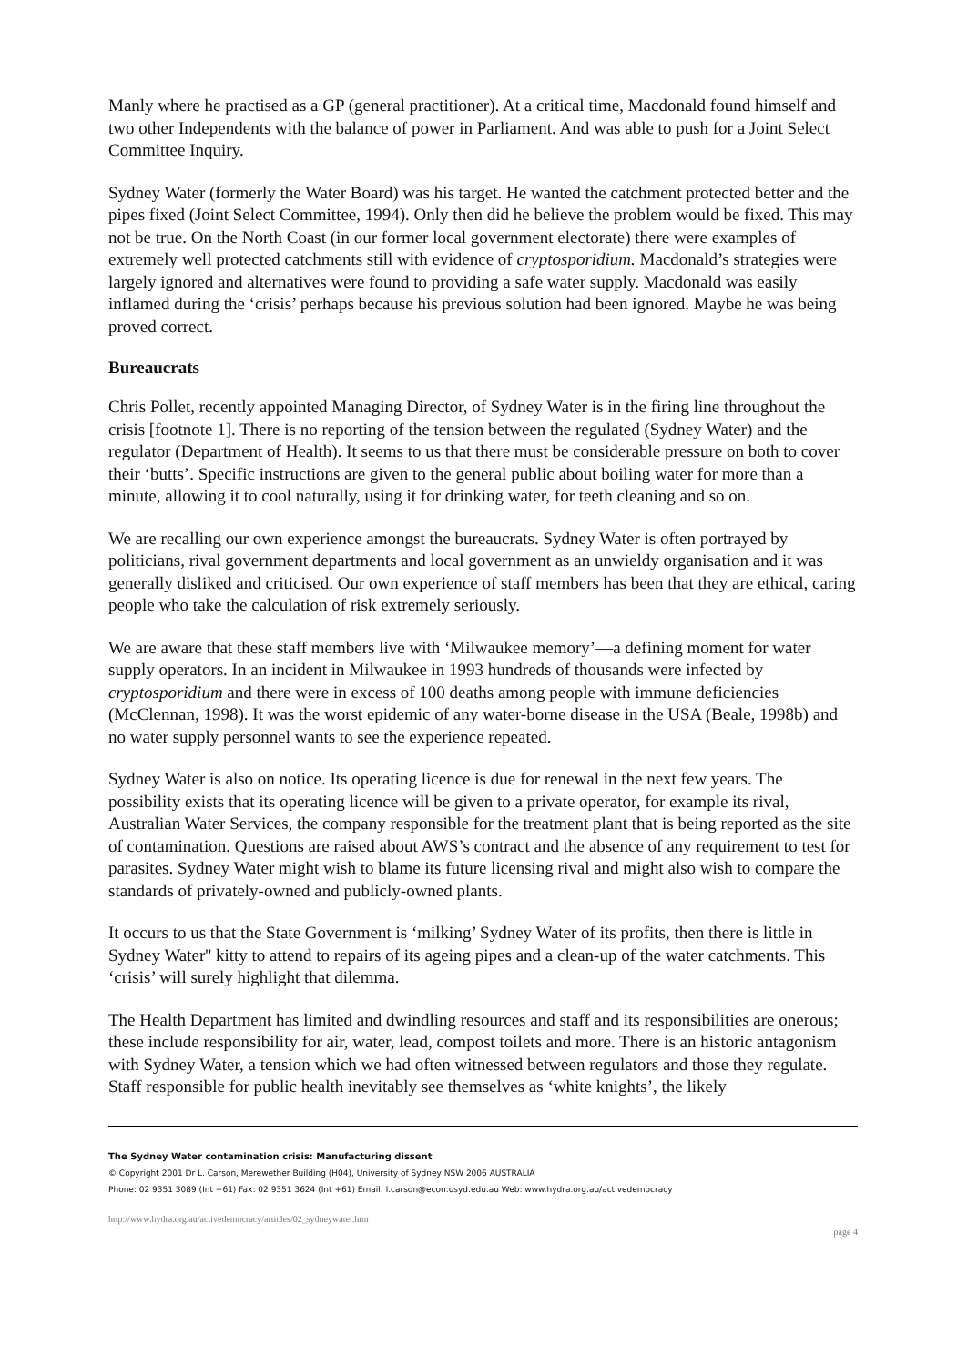Manly where he practised as a GP (general practitioner). At a critical time, Macdonald found himself and two other Independents with the balance of power in Parliament. And was able to push for a Joint Select Committee Inquiry.
Sydney Water (formerly the Water Board) was his target. He wanted the catchment protected better and the pipes fixed (Joint Select Committee, 1994). Only then did he believe the problem would be fixed. This may not be true. On the North Coast (in our former local government electorate) there were examples of extremely well protected catchments still with evidence of cryptosporidium. Macdonald’s strategies were largely ignored and alternatives were found to providing a safe water supply. Macdonald was easily inflamed during the ‘crisis’ perhaps because his previous solution had been ignored. Maybe he was being proved correct.
Bureaucrats
Chris Pollet, recently appointed Managing Director, of Sydney Water is in the firing line throughout the crisis [footnote 1]. There is no reporting of the tension between the regulated (Sydney Water) and the regulator (Department of Health). It seems to us that there must be considerable pressure on both to cover their ‘butts’. Specific instructions are given to the general public about boiling water for more than a minute, allowing it to cool naturally, using it for drinking water, for teeth cleaning and so on.
We are recalling our own experience amongst the bureaucrats. Sydney Water is often portrayed by politicians, rival government departments and local government as an unwieldy organisation and it was generally disliked and criticised. Our own experience of staff members has been that they are ethical, caring people who take the calculation of risk extremely seriously.
We are aware that these staff members live with ‘Milwaukee memory’—a defining moment for water supply operators. In an incident in Milwaukee in 1993 hundreds of thousands were infected by cryptosporidium and there were in excess of 100 deaths among people with immune deficiencies (McClennan, 1998). It was the worst epidemic of any water-borne disease in the USA (Beale, 1998b) and no water supply personnel wants to see the experience repeated.
Sydney Water is also on notice. Its operating licence is due for renewal in the next few years. The possibility exists that its operating licence will be given to a private operator, for example its rival, Australian Water Services, the company responsible for the treatment plant that is being reported as the site of contamination. Questions are raised about AWS’s contract and the absence of any requirement to test for parasites. Sydney Water might wish to blame its future licensing rival and might also wish to compare the standards of privately-owned and publicly-owned plants.
It occurs to us that the State Government is ‘milking’ Sydney Water of its profits, then there is little in Sydney Water'' kitty to attend to repairs of its ageing pipes and a clean-up of the water catchments. This ‘crisis’ will surely highlight that dilemma.
The Health Department has limited and dwindling resources and staff and its responsibilities are onerous; these include responsibility for air, water, lead, compost toilets and more. There is an historic antagonism with Sydney Water, a tension which we had often witnessed between regulators and those they regulate. Staff responsible for public health inevitably see themselves as ‘white knights’, the likely
The Sydney Water contamination crisis: Manufacturing dissent
© Copyright 2001 Dr L. Carson, Merewether Building (H04), University of Sydney NSW 2006 AUSTRALIA
Phone: 02 9351 3089 (Int +61) Fax: 02 9351 3624 (Int +61) Email: l.carson@econ.usyd.edu.au Web: www.hydra.org.au/activedemocracy
http://www.hydra.org.au/activedemocracy/articles/02_sydneywater.htm page 4